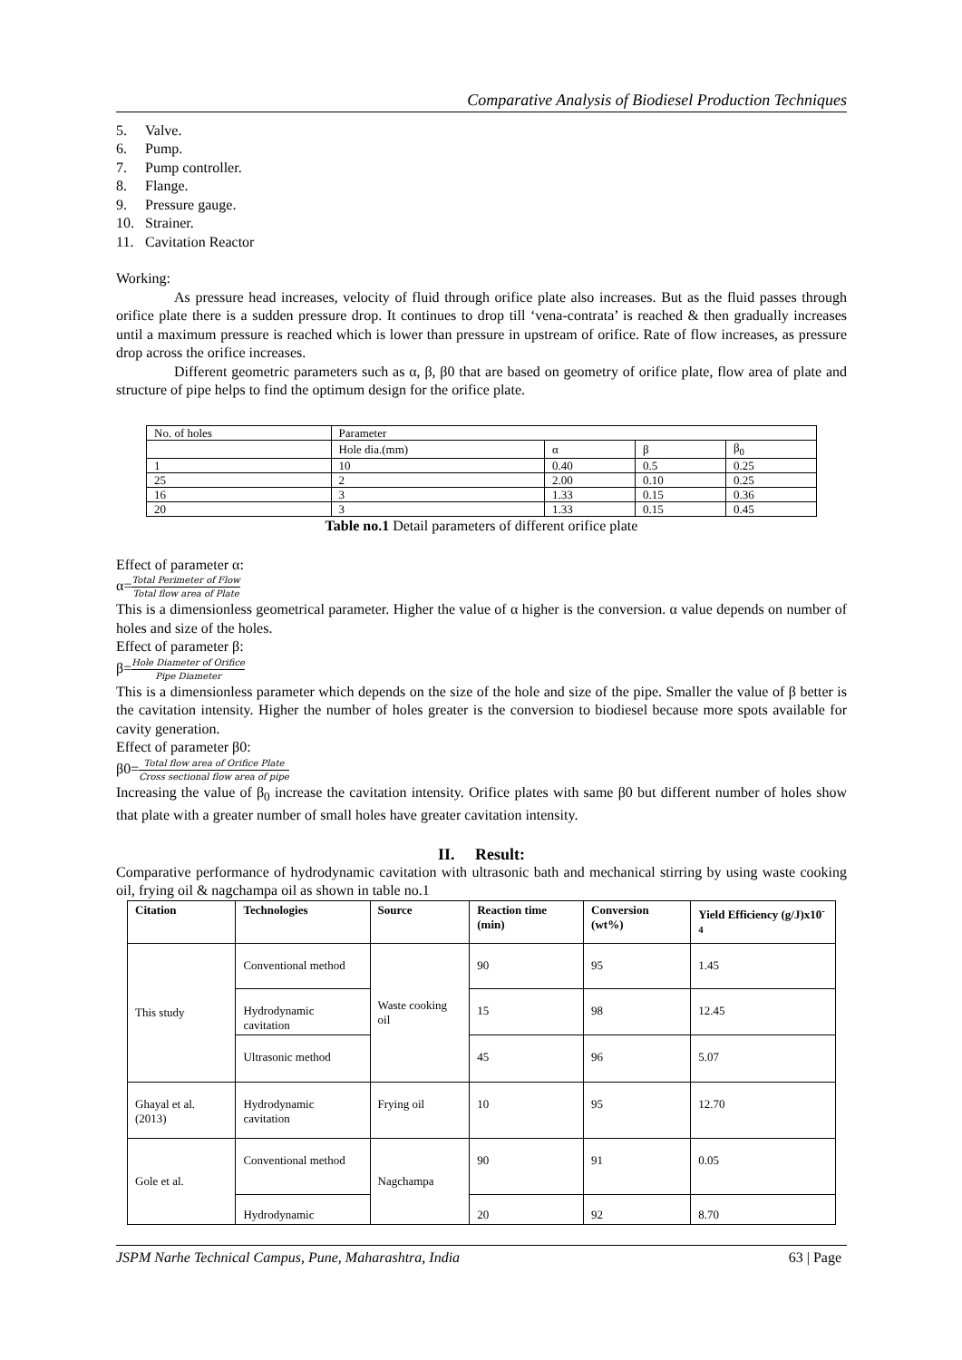Comparative Analysis of Biodiesel Production Techniques
5. Valve.
6. Pump.
7. Pump controller.
8. Flange.
9. Pressure gauge.
10. Strainer.
11. Cavitation Reactor
Working:
As pressure head increases, velocity of fluid through orifice plate also increases. But as the fluid passes through orifice plate there is a sudden pressure drop. It continues to drop till ‘vena-contrata’ is reached & then gradually increases until a maximum pressure is reached which is lower than pressure in upstream of orifice. Rate of flow increases, as pressure drop across the orifice increases.
Different geometric parameters such as α, β, β0 that are based on geometry of orifice plate, flow area of plate and structure of pipe helps to find the optimum design for the orifice plate.
| No. of holes | Parameter | | | |
| | Hole dia.(mm) | α | β | β<sub>0</sub> |
| 1 | 10 | 0.40 | 0.5 | 0.25 |
| 25 | 2 | 2.00 | 0.10 | 0.25 |
| 16 | 3 | 1.33 | 0.15 | 0.36 |
| 20 | 3 | 1.33 | 0.15 | 0.45 |
Table no.1 Detail parameters of different orifice plate
Effect of parameter α:
α=Total Perimeter of Flow Total flow area of Plate
This is a dimensionless geometrical parameter. Higher the value of α higher is the conversion. α value depends on number of holes and size of the holes.
Effect of parameter β:
β=Hole Diameter of Orifice Pipe Diameter
This is a dimensionless parameter which depends on the size of the hole and size of the pipe. Smaller the value of β better is the cavitation intensity. Higher the number of holes greater is the conversion to biodiesel because more spots available for cavity generation.
Effect of parameter β0:
β0=Total flow area of Orifice Plate Cross sectional flow area of pipe
Increasing the value of β<sub>0</sub> increase the cavitation intensity. Orifice plates with same β0 but different number of holes show that plate with a greater number of small holes have greater cavitation intensity.
II. Result:
Comparative performance of hydrodynamic cavitation with ultrasonic bath and mechanical stirring by using waste cooking oil, frying oil & nagchampa oil as shown in table no.1
| Citation | Technologies | Source | Reaction time (min) | Conversion (wt%) | Yield Efficiency (g/J)x10<sup>-4</sup> |
| --- | --- | --- | --- | --- | --- |
| This study | Conventional method | Waste cooking oil | 90 | 95 | 1.45 |
| | Hydrodynamic cavitation | | 15 | 98 | 12.45 |
| | Ultrasonic method | | 45 | 96 | 5.07 |
| Ghayal et al. (2013) | Hydrodynamic cavitation | Frying oil | 10 | 95 | 12.70 |
| Gole et al. | Conventional method | Nagchampa | 90 | 91 | 0.05 |
| | Hydrodynamic | | 20 | 92 | 8.70 |
JSPM Narhe Technical Campus, Pune, Maharashtra, India 63 | Page